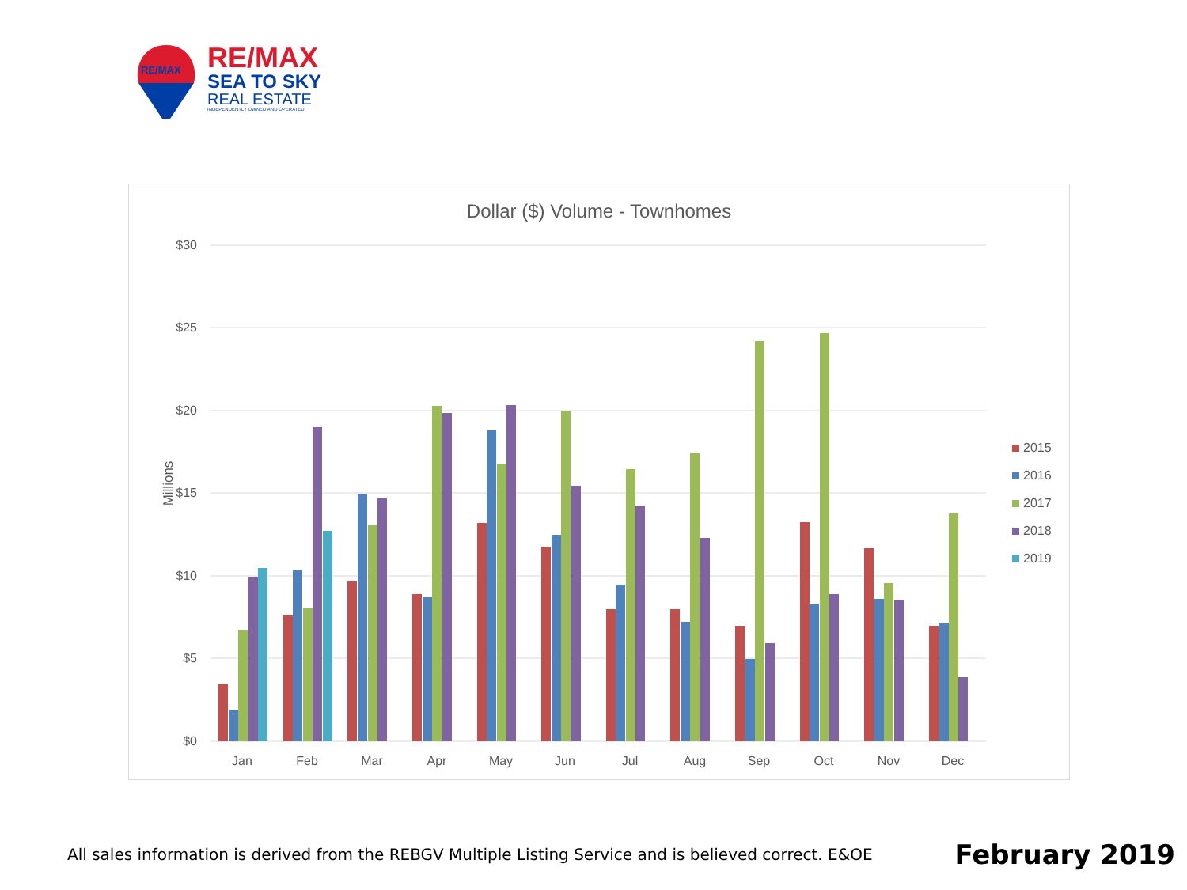RE/MAX
RE/MAX
SEA TO SKY
REAL ESTATE
INDEPENDENTLY OWNED AND OPERATED
Dollar ($) Volume - Townhomes
$30
$25
$20
$15
$10
$5
$0
Millions
Jan
Feb
Mar
Apr
May
Jun
Jul
Aug
Sep
Oct
Nov
Dec
2015
2016
2017
2018
2019
All sales information is derived from the REBGV Multiple Listing Service and is believed correct. E&OE February 2019